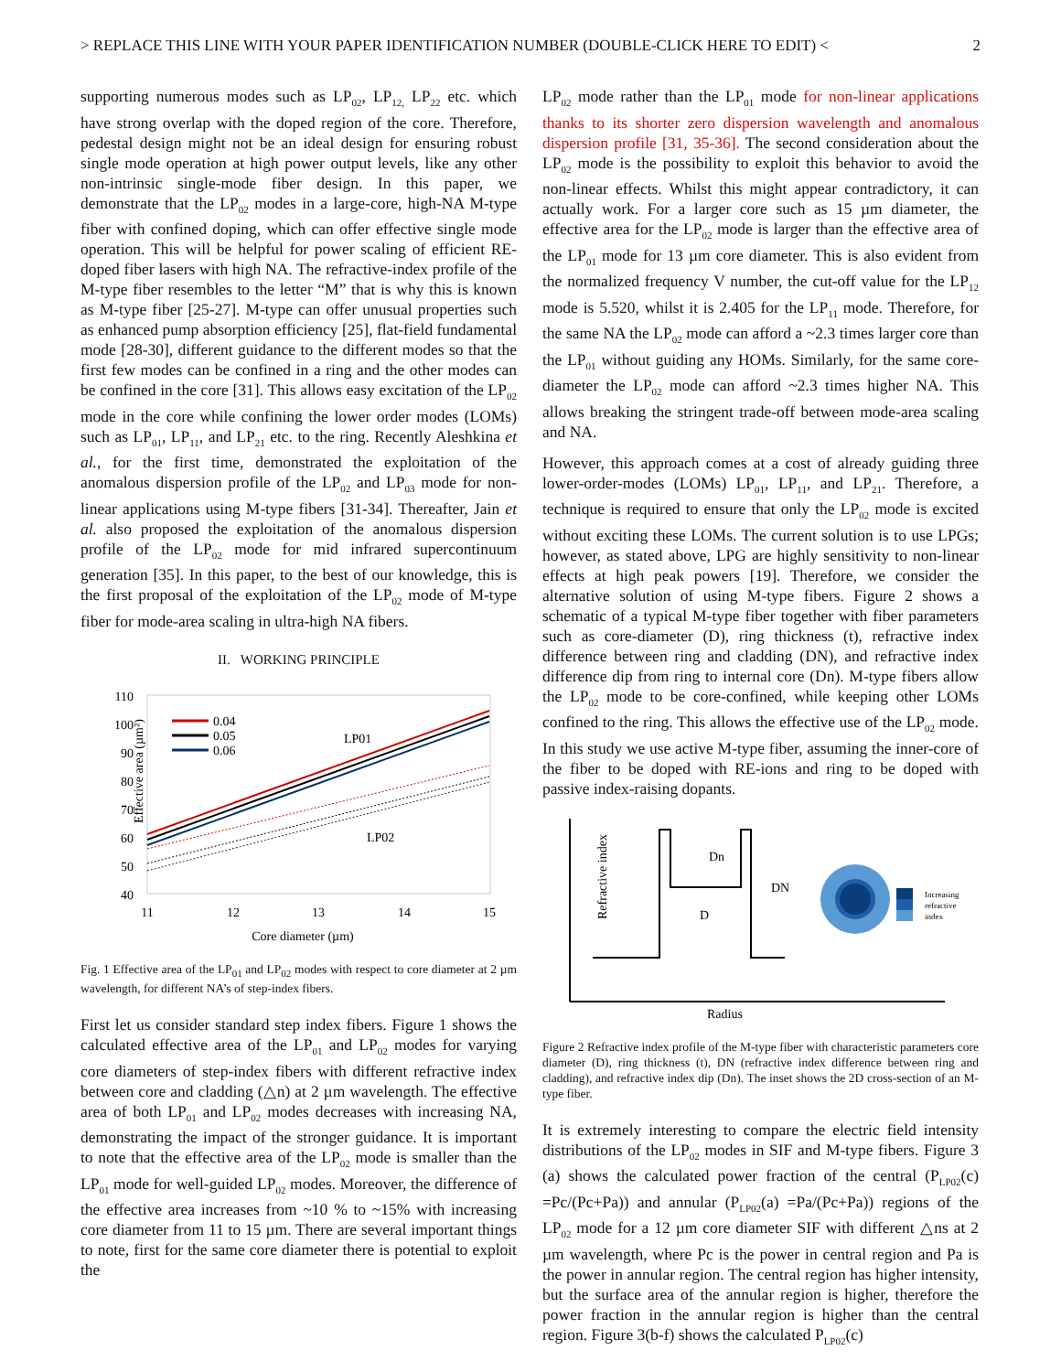> REPLACE THIS LINE WITH YOUR PAPER IDENTIFICATION NUMBER (DOUBLE-CLICK HERE TO EDIT) < 2
supporting numerous modes such as LP<sub>02</sub>, LP<sub>12,</sub> LP<sub>22</sub> etc. which have strong overlap with the doped region of the core. Therefore, pedestal design might not be an ideal design for ensuring robust single mode operation at high power output levels, like any other non-intrinsic single-mode fiber design. In this paper, we demonstrate that the LP<sub>02</sub> modes in a large-core, high-NA M-type fiber with confined doping, which can offer effective single mode operation. This will be helpful for power scaling of efficient RE-doped fiber lasers with high NA. The refractive-index profile of the M-type fiber resembles to the letter “M” that is why this is known as M-type fiber [25-27]. M-type can offer unusual properties such as enhanced pump absorption efficiency [25], flat-field fundamental mode [28-30], different guidance to the different modes so that the first few modes can be confined in a ring and the other modes can be confined in the core [31]. This allows easy excitation of the LP<sub>02</sub> mode in the core while confining the lower order modes (LOMs) such as LP<sub>01</sub>, LP<sub>11</sub>, and LP<sub>21</sub> etc. to the ring. Recently Aleshkina et al., for the first time, demonstrated the exploitation of the anomalous dispersion profile of the LP<sub>02</sub> and LP<sub>03</sub> mode for non-linear applications using M-type fibers [31-34]. Thereafter, Jain et al. also proposed the exploitation of the anomalous dispersion profile of the LP<sub>02</sub> mode for mid infrared supercontinuum generation [35]. In this paper, to the best of our knowledge, this is the first proposal of the exploitation of the LP<sub>02</sub> mode of M-type fiber for mode-area scaling in ultra-high NA fibers.
II. WORKING PRINCIPLE
Effective area (µm²)
110
100
90
80
70
60
50
40
11
12
13
14
15
Core diameter (µm)
0.04
0.05
0.06
LP01
LP02
Fig. 1 Effective area of the LP<sub>01</sub> and LP<sub>02</sub> modes with respect to core diameter at 2 µm wavelength, for different NA’s of step-index fibers.
First let us consider standard step index fibers. Figure 1 shows the calculated effective area of the LP<sub>01</sub> and LP<sub>02</sub> modes for varying core diameters of step-index fibers with different refractive index between core and cladding (△n) at 2 µm wavelength. The effective area of both LP<sub>01</sub> and LP<sub>02</sub> modes decreases with increasing NA, demonstrating the impact of the stronger guidance. It is important to note that the effective area of the LP<sub>02</sub> mode is smaller than the LP<sub>01</sub> mode for well-guided LP<sub>02</sub> modes. Moreover, the difference of the effective area increases from ~10 % to ~15% with increasing core diameter from 11 to 15 µm. There are several important things to note, first for the same core diameter there is potential to exploit the
LP<sub>02</sub> mode rather than the LP<sub>01</sub> mode for non-linear applications thanks to its shorter zero dispersion wavelength and anomalous dispersion profile [31, 35-36]. The second consideration about the LP<sub>02</sub> mode is the possibility to exploit this behavior to avoid the non-linear effects. Whilst this might appear contradictory, it can actually work. For a larger core such as 15 µm diameter, the effective area for the LP<sub>02</sub> mode is larger than the effective area of the LP<sub>01</sub> mode for 13 µm core diameter. This is also evident from the normalized frequency V number, the cut-off value for the LP<sub>12</sub> mode is 5.520, whilst it is 2.405 for the LP<sub>11</sub> mode. Therefore, for the same NA the LP<sub>02</sub> mode can afford a ~2.3 times larger core than the LP<sub>01</sub> without guiding any HOMs. Similarly, for the same core-diameter the LP<sub>02</sub> mode can afford ~2.3 times higher NA. This allows breaking the stringent trade-off between mode-area scaling and NA.
However, this approach comes at a cost of already guiding three lower-order-modes (LOMs) LP<sub>01</sub>, LP<sub>11</sub>, and LP<sub>21</sub>. Therefore, a technique is required to ensure that only the LP<sub>02</sub> mode is excited without exciting these LOMs. The current solution is to use LPGs; however, as stated above, LPG are highly sensitivity to non-linear effects at high peak powers [19]. Therefore, we consider the alternative solution of using M-type fibers. Figure 2 shows a schematic of a typical M-type fiber together with fiber parameters such as core-diameter (D), ring thickness (t), refractive index difference between ring and cladding (DN), and refractive index difference dip from ring to internal core (Dn). M-type fibers allow the LP<sub>02</sub> mode to be core-confined, while keeping other LOMs confined to the ring. This allows the effective use of the LP<sub>02</sub> mode. In this study we use active M-type fiber, assuming the inner-core of the fiber to be doped with RE-ions and ring to be doped with passive index-raising dopants.
Refractive index
Radius
Dn
DN
D
Increasing
refractive
index
Figure 2 Refractive index profile of the M-type fiber with characteristic parameters core diameter (D), ring thickness (t), DN (refractive index difference between ring and cladding), and refractive index dip (Dn). The inset shows the 2D cross-section of an M-type fiber.
It is extremely interesting to compare the electric field intensity distributions of the LP<sub>02</sub> modes in SIF and M-type fibers. Figure 3 (a) shows the calculated power fraction of the central (P<sub>LP02</sub>(c) =Pc/(Pc+Pa)) and annular (P<sub>LP02</sub>(a) =Pa/(Pc+Pa)) regions of the LP<sub>02</sub> mode for a 12 µm core diameter SIF with different △ns at 2 µm wavelength, where Pc is the power in central region and Pa is the power in annular region. The central region has higher intensity, but the surface area of the annular region is higher, therefore the power fraction in the annular region is higher than the central region. Figure 3(b-f) shows the calculated P<sub>LP02</sub>(c)